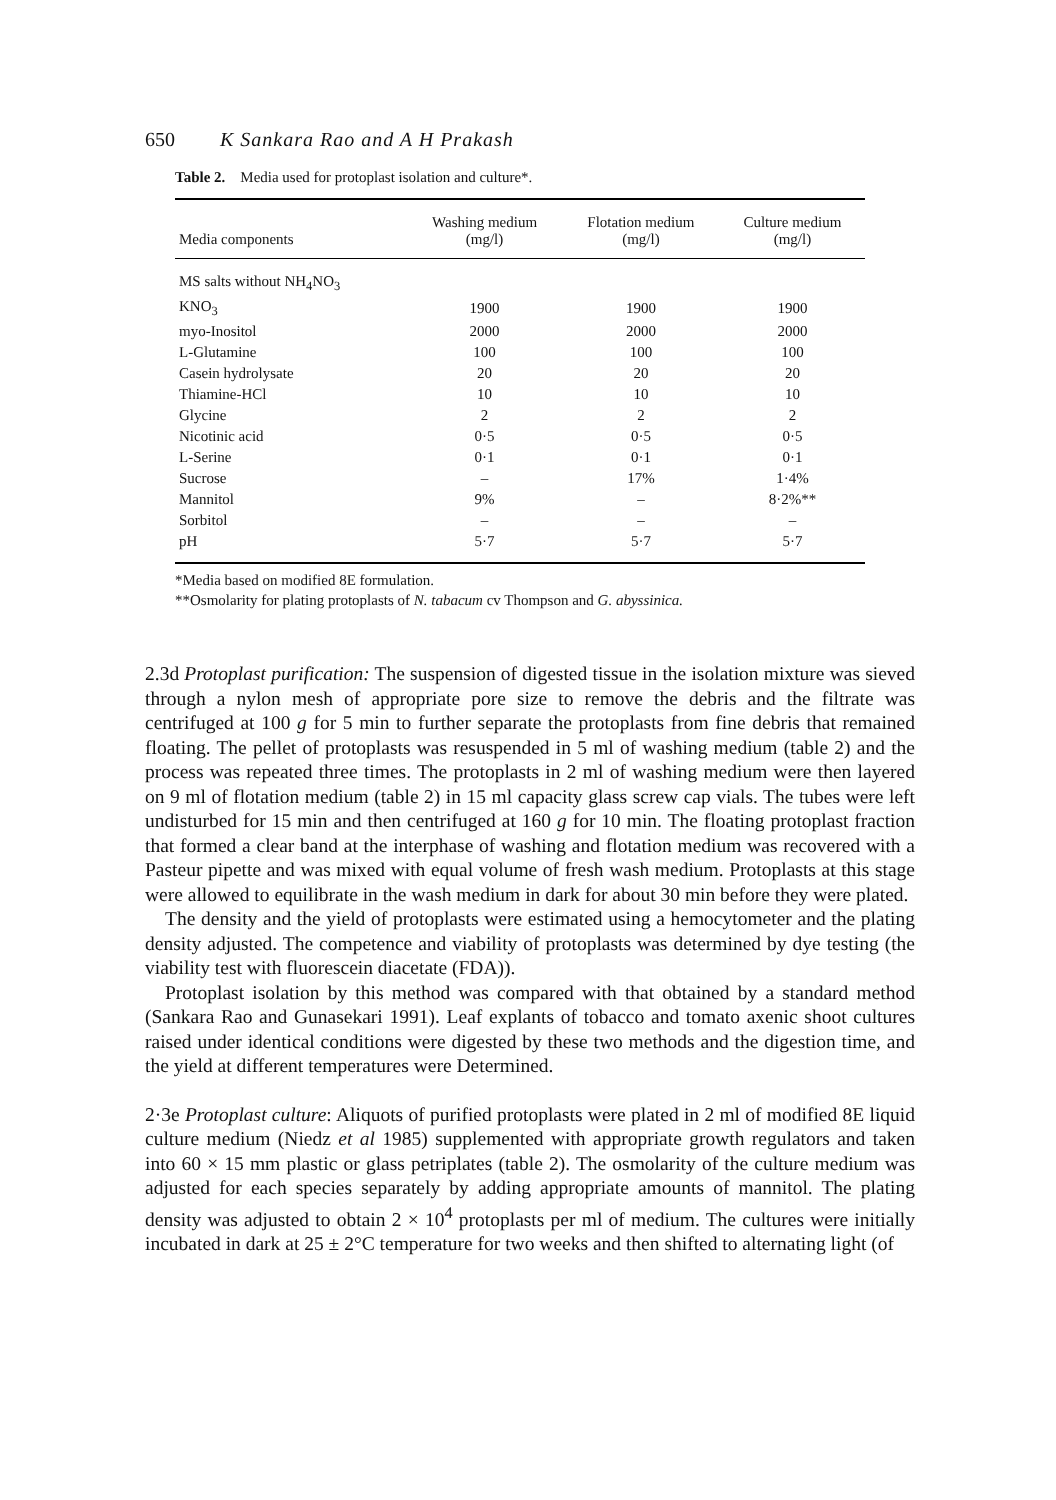650 K Sankara Rao and A H Prakash
Table 2. Media used for protoplast isolation and culture*.
| Media components | Washing medium (mg/l) | Flotation medium (mg/l) | Culture medium (mg/l) |
| --- | --- | --- | --- |
| MS salts without NH<sub>4</sub>NO<sub>3</sub> | | | |
| KNO<sub>3</sub> | 1900 | 1900 | 1900 |
| myo-Inositol | 2000 | 2000 | 2000 |
| L-Glutamine | 100 | 100 | 100 |
| Casein hydrolysate | 20 | 20 | 20 |
| Thiamine-HCl | 10 | 10 | 10 |
| Glycine | 2 | 2 | 2 |
| Nicotinic acid | 0·5 | 0·5 | 0·5 |
| L-Serine | 0·1 | 0·1 | 0·1 |
| Sucrose | – | 17% | 1·4% |
| Mannitol | 9% | – | 8·2%** |
| Sorbitol | – | – | – |
| pH | 5·7 | 5·7 | 5·7 |
*Media based on modified 8E formulation.
**Osmolarity for plating protoplasts of N. tabacum cv Thompson and G. abyssinica.
2.3d Protoplast purification: The suspension of digested tissue in the isolation mixture was sieved through a nylon mesh of appropriate pore size to remove the debris and the filtrate was centrifuged at 100 g for 5 min to further separate the protoplasts from fine debris that remained floating. The pellet of protoplasts was resuspended in 5 ml of washing medium (table 2) and the process was repeated three times. The protoplasts in 2 ml of washing medium were then layered on 9 ml of flotation medium (table 2) in 15 ml capacity glass screw cap vials. The tubes were left undisturbed for 15 min and then centrifuged at 160 g for 10 min. The floating protoplast fraction that formed a clear band at the interphase of washing and flotation medium was recovered with a Pasteur pipette and was mixed with equal volume of fresh wash medium. Protoplasts at this stage were allowed to equilibrate in the wash medium in dark for about 30 min before they were plated.
The density and the yield of protoplasts were estimated using a hemocytometer and the plating density adjusted. The competence and viability of protoplasts was determined by dye testing (the viability test with fluorescein diacetate (FDA)).
Protoplast isolation by this method was compared with that obtained by a standard method (Sankara Rao and Gunasekari 1991). Leaf explants of tobacco and tomato axenic shoot cultures raised under identical conditions were digested by these two methods and the digestion time, and the yield at different temperatures were Determined.
2·3e Protoplast culture: Aliquots of purified protoplasts were plated in 2 ml of modified 8E liquid culture medium (Niedz et al 1985) supplemented with appropriate growth regulators and taken into 60 × 15 mm plastic or glass petriplates (table 2). The osmolarity of the culture medium was adjusted for each species separately by adding appropriate amounts of mannitol. The plating density was adjusted to obtain 2 × 10<sup>4</sup> protoplasts per ml of medium. The cultures were initially incubated in dark at 25 ± 2°C temperature for two weeks and then shifted to alternating light (of